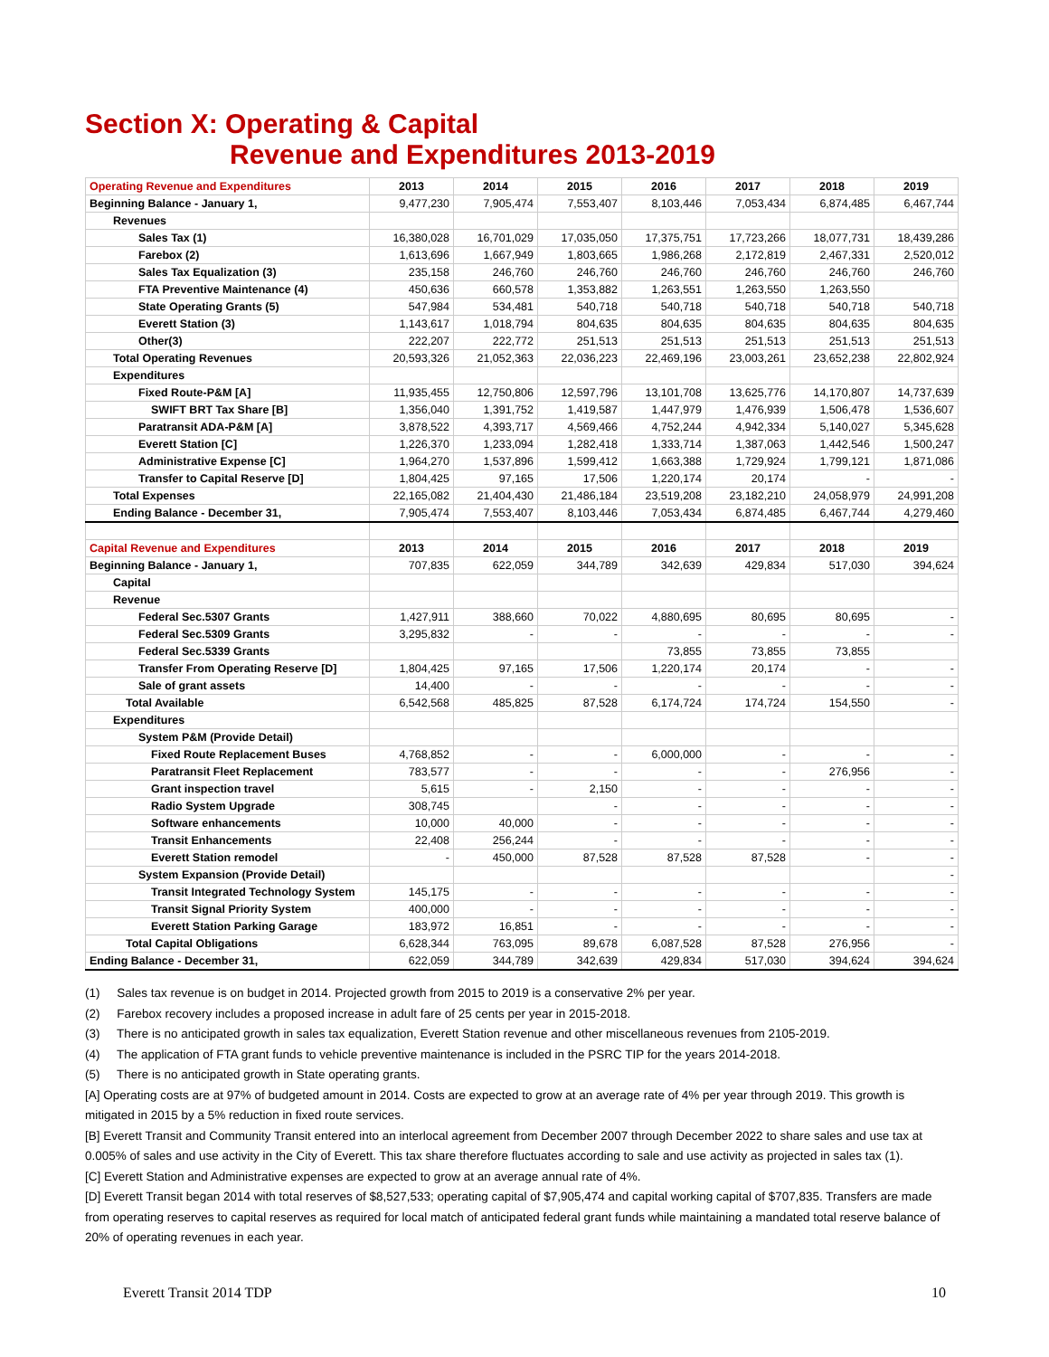Section X: Operating & Capital
Revenue and Expenditures 2013-2019
| Operating Revenue and Expenditures | 2013 | 2014 | 2015 | 2016 | 2017 | 2018 | 2019 |
| Beginning Balance - January 1, | 9,477,230 | 7,905,474 | 7,553,407 | 8,103,446 | 7,053,434 | 6,874,485 | 6,467,744 |
| Revenues | | | | | | | |
| Sales Tax (1) | 16,380,028 | 16,701,029 | 17,035,050 | 17,375,751 | 17,723,266 | 18,077,731 | 18,439,286 |
| Farebox (2) | 1,613,696 | 1,667,949 | 1,803,665 | 1,986,268 | 2,172,819 | 2,467,331 | 2,520,012 |
| Sales Tax Equalization (3) | 235,158 | 246,760 | 246,760 | 246,760 | 246,760 | 246,760 | 246,760 |
| FTA Preventive Maintenance (4) | 450,636 | 660,578 | 1,353,882 | 1,263,551 | 1,263,550 | 1,263,550 | |
| State Operating Grants (5) | 547,984 | 534,481 | 540,718 | 540,718 | 540,718 | 540,718 | 540,718 |
| Everett Station (3) | 1,143,617 | 1,018,794 | 804,635 | 804,635 | 804,635 | 804,635 | 804,635 |
| Other(3) | 222,207 | 222,772 | 251,513 | 251,513 | 251,513 | 251,513 | 251,513 |
| Total Operating Revenues | 20,593,326 | 21,052,363 | 22,036,223 | 22,469,196 | 23,003,261 | 23,652,238 | 22,802,924 |
| Expenditures | | | | | | | |
| Fixed Route-P&M [A] | 11,935,455 | 12,750,806 | 12,597,796 | 13,101,708 | 13,625,776 | 14,170,807 | 14,737,639 |
| SWIFT BRT Tax Share [B] | 1,356,040 | 1,391,752 | 1,419,587 | 1,447,979 | 1,476,939 | 1,506,478 | 1,536,607 |
| Paratransit ADA-P&M [A] | 3,878,522 | 4,393,717 | 4,569,466 | 4,752,244 | 4,942,334 | 5,140,027 | 5,345,628 |
| Everett Station [C] | 1,226,370 | 1,233,094 | 1,282,418 | 1,333,714 | 1,387,063 | 1,442,546 | 1,500,247 |
| Administrative Expense [C] | 1,964,270 | 1,537,896 | 1,599,412 | 1,663,388 | 1,729,924 | 1,799,121 | 1,871,086 |
| Transfer to Capital Reserve [D] | 1,804,425 | 97,165 | 17,506 | 1,220,174 | 20,174 | - | - |
| Total Expenses | 22,165,082 | 21,404,430 | 21,486,184 | 23,519,208 | 23,182,210 | 24,058,979 | 24,991,208 |
| Ending Balance - December 31, | 7,905,474 | 7,553,407 | 8,103,446 | 7,053,434 | 6,874,485 | 6,467,744 | 4,279,460 |
| Capital Revenue and Expenditures | 2013 | 2014 | 2015 | 2016 | 2017 | 2018 | 2019 |
| Beginning Balance - January 1, | 707,835 | 622,059 | 344,789 | 342,639 | 429,834 | 517,030 | 394,624 |
| Capital | | | | | | | |
| Revenue | | | | | | | |
| Federal Sec.5307 Grants | 1,427,911 | 388,660 | 70,022 | 4,880,695 | 80,695 | 80,695 | - |
| Federal Sec.5309 Grants | 3,295,832 | - | - | - | - | - | - |
| Federal Sec.5339 Grants | | | | 73,855 | 73,855 | 73,855 | |
| Transfer From Operating Reserve [D] | 1,804,425 | 97,165 | 17,506 | 1,220,174 | 20,174 | - | - |
| Sale of grant assets | 14,400 | - | - | - | - | - | - |
| Total Available | 6,542,568 | 485,825 | 87,528 | 6,174,724 | 174,724 | 154,550 | - |
| Expenditures | | | | | | | |
| System P&M (Provide Detail) | | | | | | | |
| Fixed Route Replacement Buses | 4,768,852 | - | - | 6,000,000 | - | - | - |
| Paratransit Fleet Replacement | 783,577 | - | - | - | - | 276,956 | - |
| Grant inspection travel | 5,615 | - | 2,150 | - | - | - | - |
| Radio System Upgrade | 308,745 | | - | - | - | - | - |
| Software enhancements | 10,000 | 40,000 | - | - | - | - | - |
| Transit Enhancements | 22,408 | 256,244 | - | - | - | - | - |
| Everett Station remodel | - | 450,000 | 87,528 | 87,528 | 87,528 | - | - |
| System Expansion (Provide Detail) | | | | | | | - |
| Transit Integrated Technology System | 145,175 | - | - | - | - | - | - |
| Transit Signal Priority System | 400,000 | - | - | - | - | - | - |
| Everett Station Parking Garage | 183,972 | 16,851 | - | - | - | - | - |
| Total Capital Obligations | 6,628,344 | 763,095 | 89,678 | 6,087,528 | 87,528 | 276,956 | - |
| Ending Balance - December 31, | 622,059 | 344,789 | 342,639 | 429,834 | 517,030 | 394,624 | 394,624 |
(1) Sales tax revenue is on budget in 2014. Projected growth from 2015 to 2019 is a conservative 2% per year.
(2) Farebox recovery includes a proposed increase in adult fare of 25 cents per year in 2015-2018.
(3) There is no anticipated growth in sales tax equalization, Everett Station revenue and other miscellaneous revenues from 2105-2019.
(4) The application of FTA grant funds to vehicle preventive maintenance is included in the PSRC TIP for the years 2014-2018.
(5) There is no anticipated growth in State operating grants.
[A] Operating costs are at 97% of budgeted amount in 2014. Costs are expected to grow at an average rate of 4% per year through 2019. This growth is mitigated in 2015 by a 5% reduction in fixed route services.
[B] Everett Transit and Community Transit entered into an interlocal agreement from December 2007 through December 2022 to share sales and use tax at 0.005% of sales and use activity in the City of Everett. This tax share therefore fluctuates according to sale and use activity as projected in sales tax (1).
[C] Everett Station and Administrative expenses are expected to grow at an average annual rate of 4%.
[D] Everett Transit began 2014 with total reserves of $8,527,533; operating capital of $7,905,474 and capital working capital of $707,835. Transfers are made from operating reserves to capital reserves as required for local match of anticipated federal grant funds while maintaining a mandated total reserve balance of 20% of operating revenues in each year.
Everett Transit 2014 TDP 10